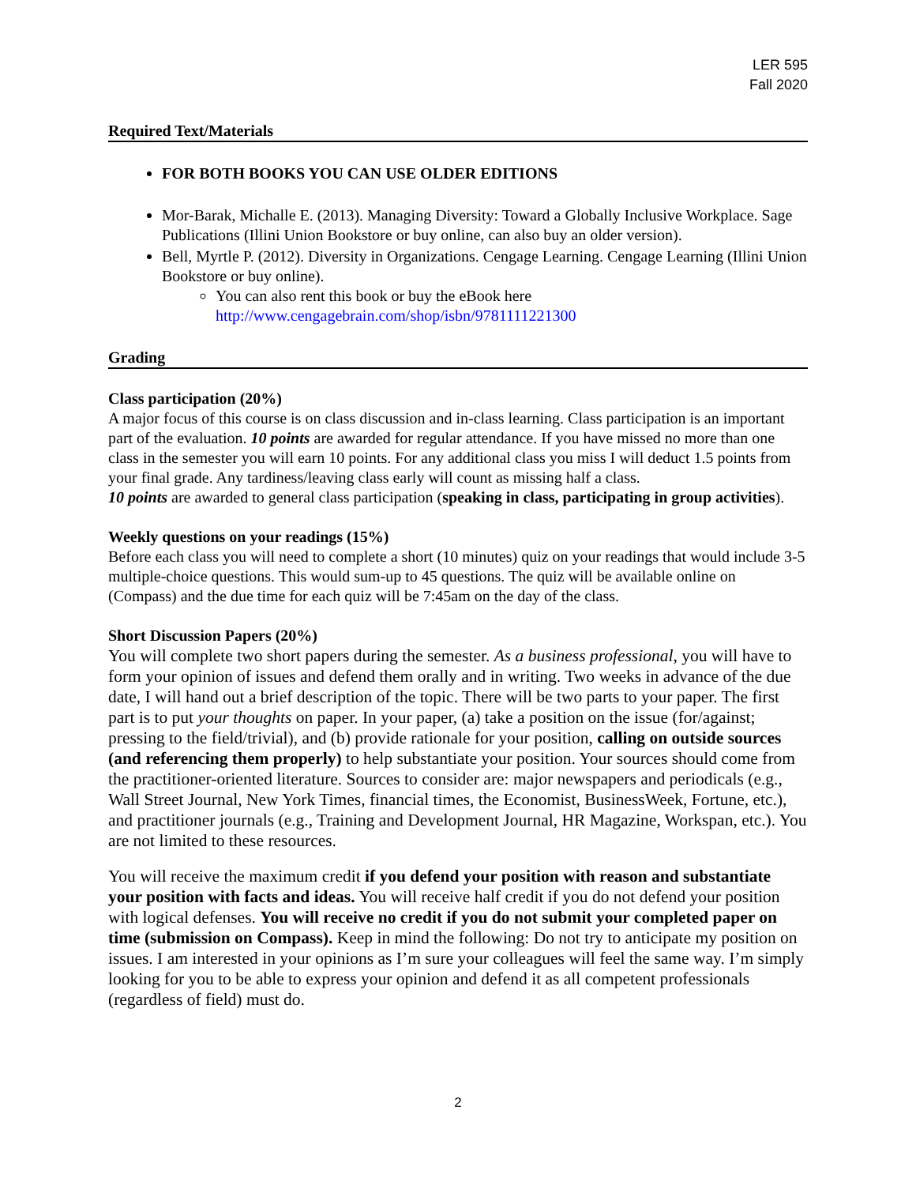LER 595
Fall 2020
Required Text/Materials
FOR BOTH BOOKS YOU CAN USE OLDER EDITIONS
Mor-Barak, Michalle E. (2013). Managing Diversity: Toward a Globally Inclusive Workplace. Sage Publications (Illini Union Bookstore or buy online, can also buy an older version).
Bell, Myrtle P. (2012). Diversity in Organizations. Cengage Learning. Cengage Learning (Illini Union Bookstore or buy online).
You can also rent this book or buy the eBook here http://www.cengagebrain.com/shop/isbn/9781111221300
Grading
Class participation (20%)
A major focus of this course is on class discussion and in-class learning. Class participation is an important part of the evaluation. 10 points are awarded for regular attendance. If you have missed no more than one class in the semester you will earn 10 points. For any additional class you miss I will deduct 1.5 points from your final grade. Any tardiness/leaving class early will count as missing half a class.
10 points are awarded to general class participation (speaking in class, participating in group activities).
Weekly questions on your readings (15%)
Before each class you will need to complete a short (10 minutes) quiz on your readings that would include 3-5 multiple-choice questions. This would sum-up to 45 questions. The quiz will be available online on (Compass) and the due time for each quiz will be 7:45am on the day of the class.
Short Discussion Papers (20%)
You will complete two short papers during the semester. As a business professional, you will have to form your opinion of issues and defend them orally and in writing. Two weeks in advance of the due date, I will hand out a brief description of the topic. There will be two parts to your paper. The first part is to put your thoughts on paper. In your paper, (a) take a position on the issue (for/against; pressing to the field/trivial), and (b) provide rationale for your position, calling on outside sources (and referencing them properly) to help substantiate your position. Your sources should come from the practitioner-oriented literature. Sources to consider are: major newspapers and periodicals (e.g., Wall Street Journal, New York Times, financial times, the Economist, BusinessWeek, Fortune, etc.), and practitioner journals (e.g., Training and Development Journal, HR Magazine, Workspan, etc.). You are not limited to these resources.
You will receive the maximum credit if you defend your position with reason and substantiate your position with facts and ideas. You will receive half credit if you do not defend your position with logical defenses. You will receive no credit if you do not submit your completed paper on time (submission on Compass). Keep in mind the following: Do not try to anticipate my position on issues. I am interested in your opinions as I’m sure your colleagues will feel the same way. I’m simply looking for you to be able to express your opinion and defend it as all competent professionals (regardless of field) must do.
2